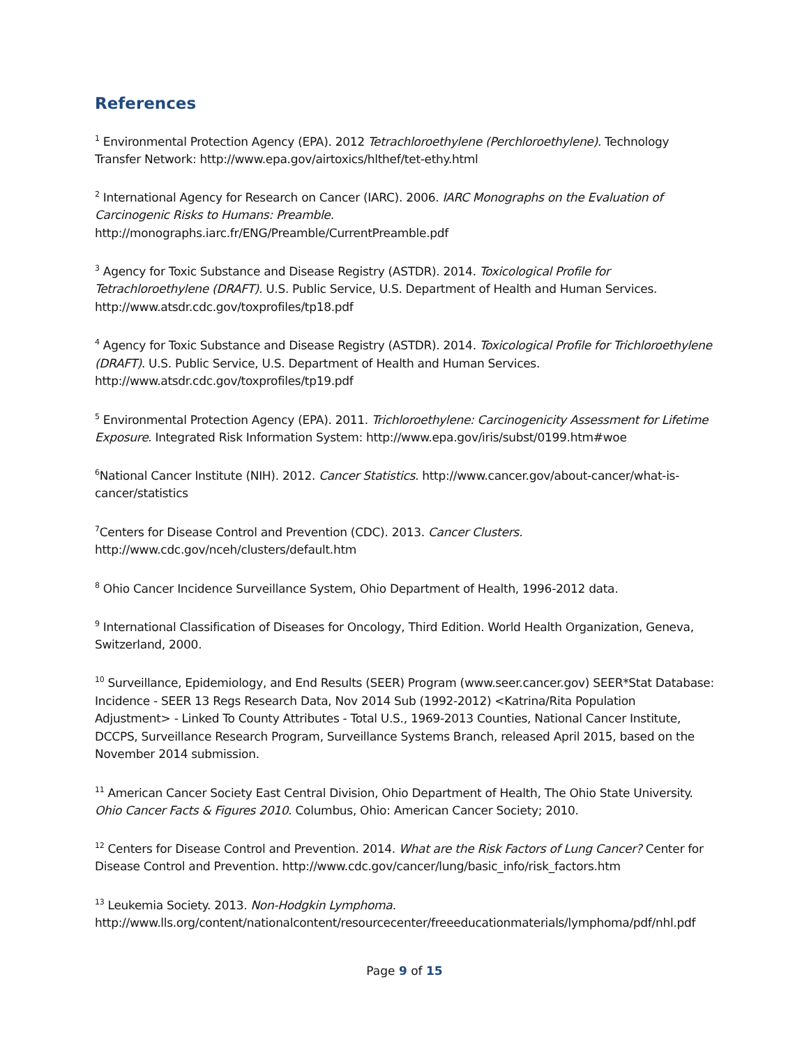References
<sup>1</sup> Environmental Protection Agency (EPA). 2012 Tetrachloroethylene (Perchloroethylene). Technology Transfer Network: http://www.epa.gov/airtoxics/hlthef/tet-ethy.html
<sup>2</sup> International Agency for Research on Cancer (IARC). 2006. IARC Monographs on the Evaluation of Carcinogenic Risks to Humans: Preamble.
http://monographs.iarc.fr/ENG/Preamble/CurrentPreamble.pdf
<sup>3</sup> Agency for Toxic Substance and Disease Registry (ASTDR). 2014. Toxicological Profile for Tetrachloroethylene (DRAFT). U.S. Public Service, U.S. Department of Health and Human Services. http://www.atsdr.cdc.gov/toxprofiles/tp18.pdf
<sup>4</sup> Agency for Toxic Substance and Disease Registry (ASTDR). 2014. Toxicological Profile for Trichloroethylene (DRAFT). U.S. Public Service, U.S. Department of Health and Human Services. http://www.atsdr.cdc.gov/toxprofiles/tp19.pdf
<sup>5</sup> Environmental Protection Agency (EPA). 2011. Trichloroethylene: Carcinogenicity Assessment for Lifetime Exposure. Integrated Risk Information System: http://www.epa.gov/iris/subst/0199.htm#woe
<sup>6</sup> National Cancer Institute (NIH). 2012. Cancer Statistics. http://www.cancer.gov/about-cancer/what-is-cancer/statistics
<sup>7</sup> Centers for Disease Control and Prevention (CDC). 2013. Cancer Clusters.
http://www.cdc.gov/nceh/clusters/default.htm
<sup>8</sup> Ohio Cancer Incidence Surveillance System, Ohio Department of Health, 1996-2012 data.
<sup>9</sup> International Classification of Diseases for Oncology, Third Edition. World Health Organization, Geneva, Switzerland, 2000.
<sup>10</sup> Surveillance, Epidemiology, and End Results (SEER) Program (www.seer.cancer.gov) SEER*Stat Database: Incidence - SEER 13 Regs Research Data, Nov 2014 Sub (1992-2012) <Katrina/Rita Population Adjustment> - Linked To County Attributes - Total U.S., 1969-2013 Counties, National Cancer Institute, DCCPS, Surveillance Research Program, Surveillance Systems Branch, released April 2015, based on the November 2014 submission.
<sup>11</sup> American Cancer Society East Central Division, Ohio Department of Health, The Ohio State University. Ohio Cancer Facts & Figures 2010. Columbus, Ohio: American Cancer Society; 2010.
<sup>12</sup> Centers for Disease Control and Prevention. 2014. What are the Risk Factors of Lung Cancer? Center for Disease Control and Prevention. http://www.cdc.gov/cancer/lung/basic_info/risk_factors.htm
<sup>13</sup> Leukemia Society. 2013. Non-Hodgkin Lymphoma.
http://www.lls.org/content/nationalcontent/resourcecenter/freeeducationmaterials/lymphoma/pdf/nhl.pdf
Page 9 of 15